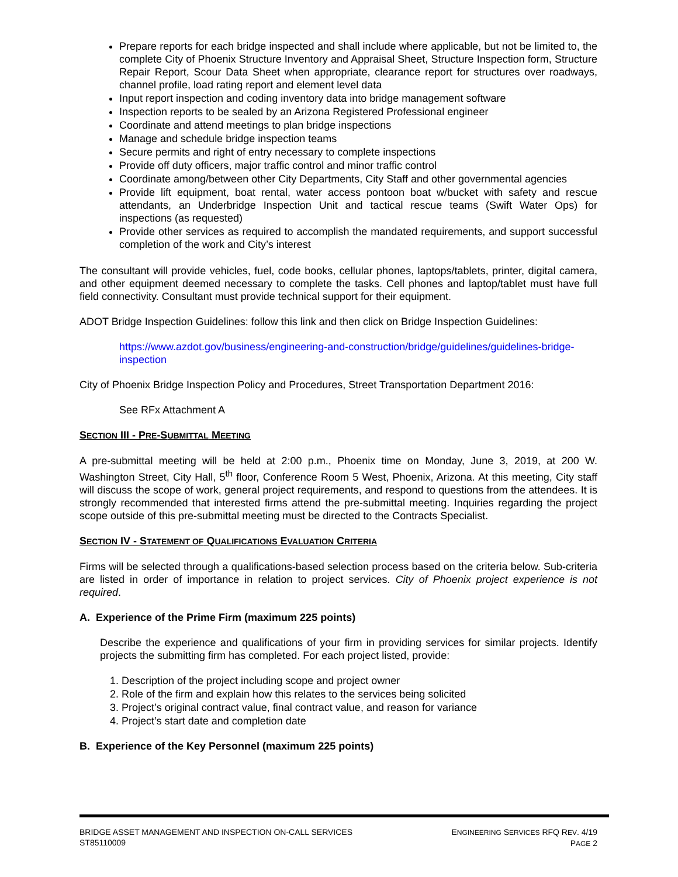Prepare reports for each bridge inspected and shall include where applicable, but not be limited to, the complete City of Phoenix Structure Inventory and Appraisal Sheet, Structure Inspection form, Structure Repair Report, Scour Data Sheet when appropriate, clearance report for structures over roadways, channel profile, load rating report and element level data
Input report inspection and coding inventory data into bridge management software
Inspection reports to be sealed by an Arizona Registered Professional engineer
Coordinate and attend meetings to plan bridge inspections
Manage and schedule bridge inspection teams
Secure permits and right of entry necessary to complete inspections
Provide off duty officers, major traffic control and minor traffic control
Coordinate among/between other City Departments, City Staff and other governmental agencies
Provide lift equipment, boat rental, water access pontoon boat w/bucket with safety and rescue attendants, an Underbridge Inspection Unit and tactical rescue teams (Swift Water Ops) for inspections (as requested)
Provide other services as required to accomplish the mandated requirements, and support successful completion of the work and City’s interest
The consultant will provide vehicles, fuel, code books, cellular phones, laptops/tablets, printer, digital camera, and other equipment deemed necessary to complete the tasks. Cell phones and laptop/tablet must have full field connectivity. Consultant must provide technical support for their equipment.
ADOT Bridge Inspection Guidelines: follow this link and then click on Bridge Inspection Guidelines:
https://www.azdot.gov/business/engineering-and-construction/bridge/guidelines/guidelines-bridge-inspection
City of Phoenix Bridge Inspection Policy and Procedures, Street Transportation Department 2016:
See RFx Attachment A
SECTION III - PRE-SUBMITTAL MEETING
A pre-submittal meeting will be held at 2:00 p.m., Phoenix time on Monday, June 3, 2019, at 200 W. Washington Street, City Hall, 5<sup>th</sup> floor, Conference Room 5 West, Phoenix, Arizona. At this meeting, City staff will discuss the scope of work, general project requirements, and respond to questions from the attendees. It is strongly recommended that interested firms attend the pre-submittal meeting. Inquiries regarding the project scope outside of this pre-submittal meeting must be directed to the Contracts Specialist.
SECTION IV - STATEMENT OF QUALIFICATIONS EVALUATION CRITERIA
Firms will be selected through a qualifications-based selection process based on the criteria below. Sub-criteria are listed in order of importance in relation to project services. City of Phoenix project experience is not required.
A. Experience of the Prime Firm (maximum 225 points)
Describe the experience and qualifications of your firm in providing services for similar projects. Identify projects the submitting firm has completed. For each project listed, provide:
1. Description of the project including scope and project owner
2. Role of the firm and explain how this relates to the services being solicited
3. Project’s original contract value, final contract value, and reason for variance
4. Project’s start date and completion date
B. Experience of the Key Personnel (maximum 225 points)
BRIDGE ASSET MANAGEMENT AND INSPECTION ON-CALL SERVICES
ST85110009
ENGINEERING SERVICES RFQ REV. 4/19
PAGE 2